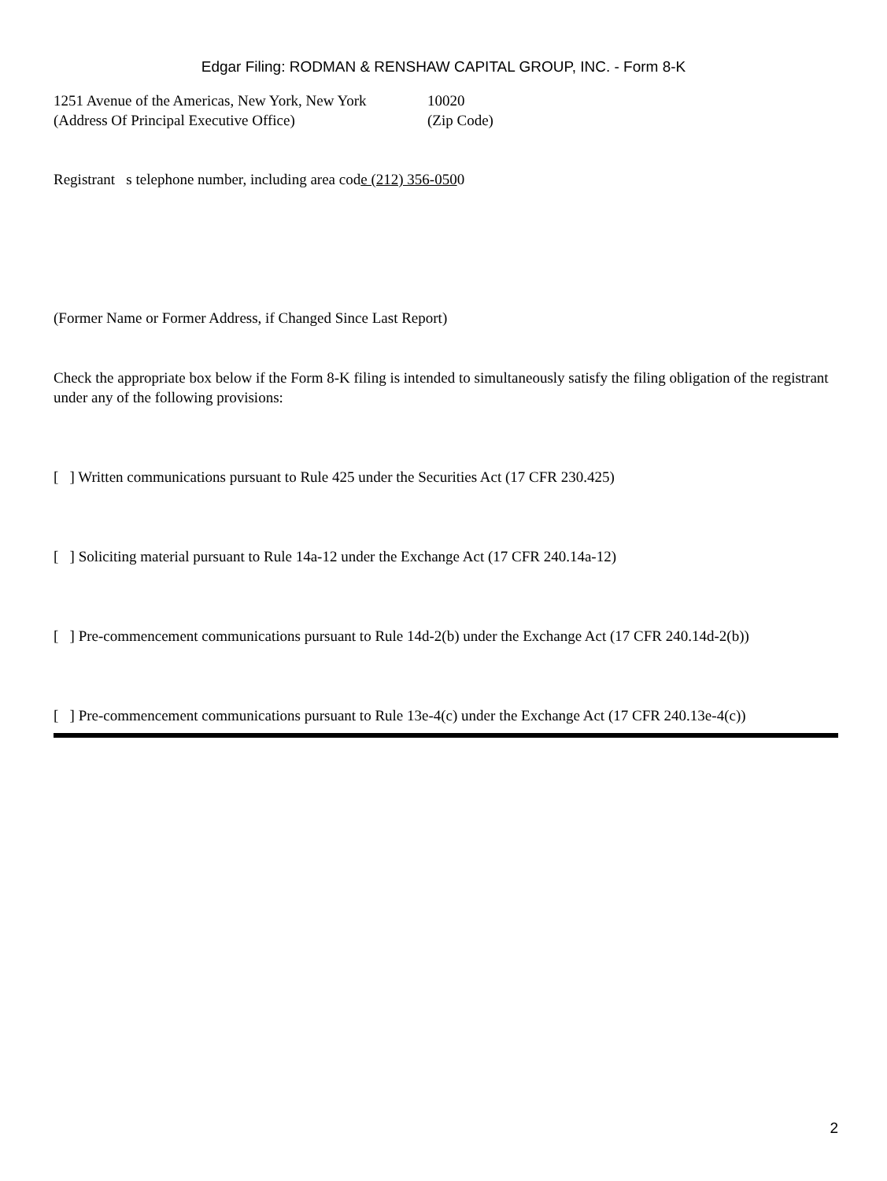Edgar Filing: RODMAN & RENSHAW CAPITAL GROUP, INC. - Form 8-K
| 1251 Avenue of the Americas, New York, New York | 10020 |
| (Address Of Principal Executive Office) | (Zip Code) |
Registrant s telephone number, including area code (212) 356-0500
(Former Name or Former Address, if Changed Since Last Report)
Check the appropriate box below if the Form 8-K filing is intended to simultaneously satisfy the filing obligation of the registrant under any of the following provisions:
[ ] Written communications pursuant to Rule 425 under the Securities Act (17 CFR 230.425)
[ ] Soliciting material pursuant to Rule 14a-12 under the Exchange Act (17 CFR 240.14a-12)
[ ] Pre-commencement communications pursuant to Rule 14d-2(b) under the Exchange Act (17 CFR 240.14d-2(b))
[ ] Pre-commencement communications pursuant to Rule 13e-4(c) under the Exchange Act (17 CFR 240.13e-4(c))
2